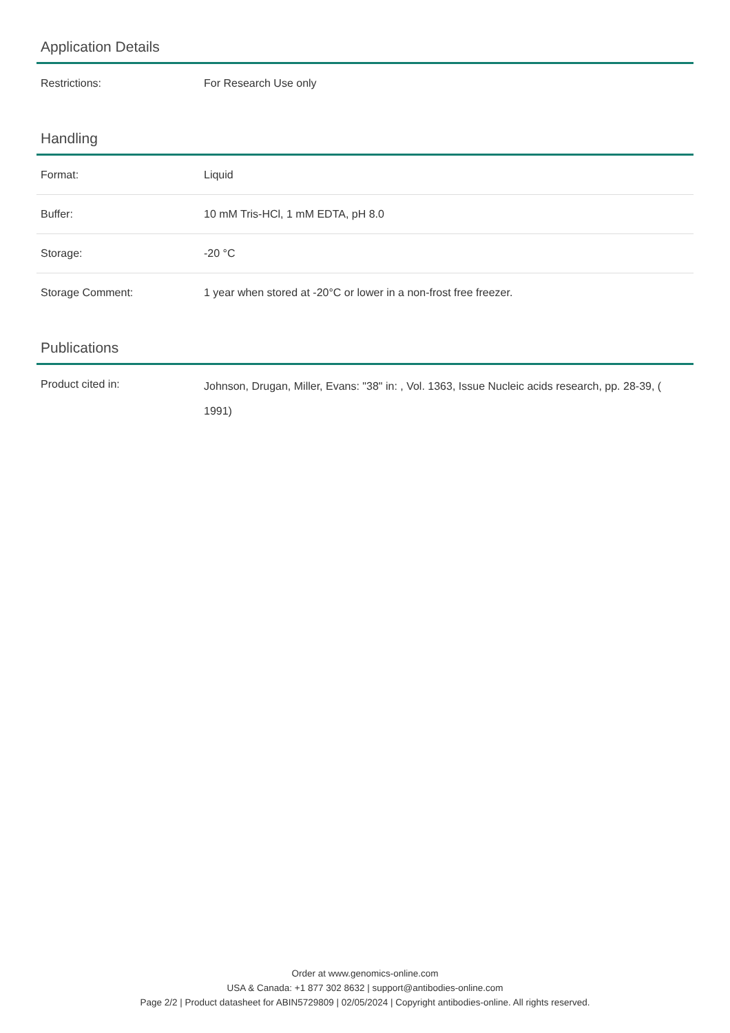Application Details
| Restrictions: | For Research Use only |
Handling
| Format: | Liquid |
| Buffer: | 10 mM Tris-HCl, 1 mM EDTA, pH 8.0 |
| Storage: | -20 °C |
| Storage Comment: | 1 year when stored at -20°C or lower in a non-frost free freezer. |
Publications
| Product cited in: | Johnson, Drugan, Miller, Evans: "38" in: , Vol. 1363, Issue Nucleic acids research, pp. 28-39, ( 1991) |
Order at www.genomics-online.com
USA & Canada: +1 877 302 8632 | support@antibodies-online.com
Page 2/2 | Product datasheet for ABIN5729809 | 02/05/2024 | Copyright antibodies-online. All rights reserved.